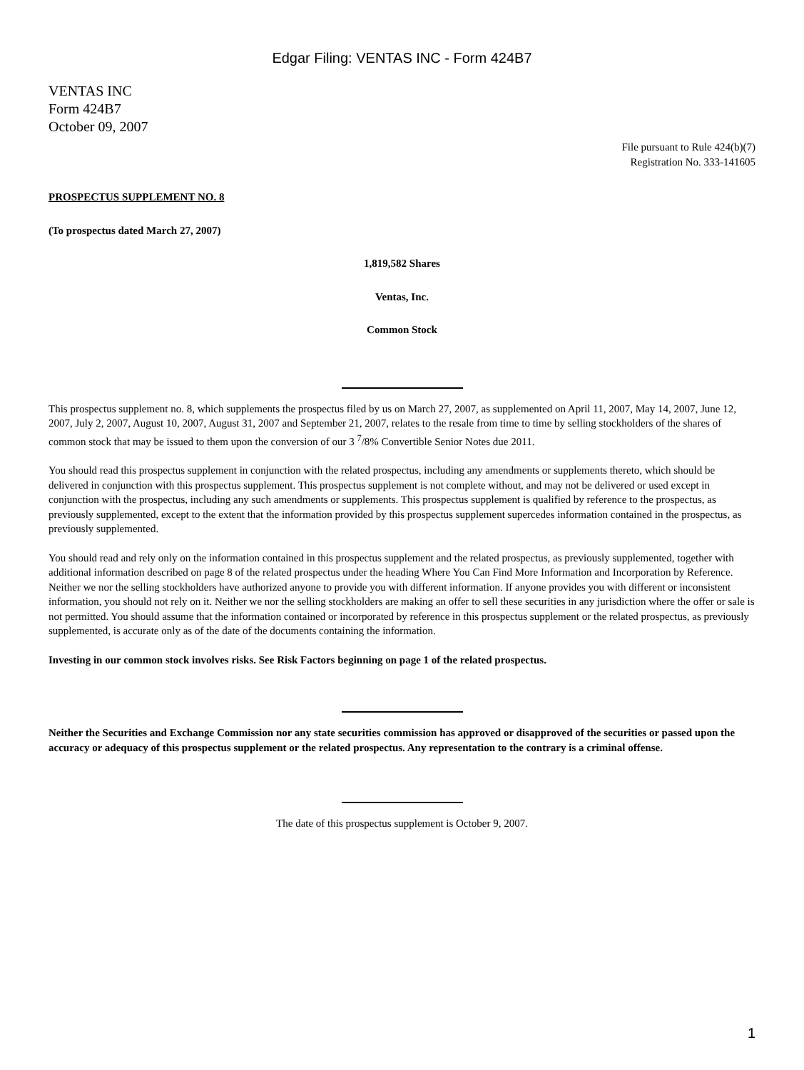Edgar Filing: VENTAS INC - Form 424B7
VENTAS INC
Form 424B7
October 09, 2007
File pursuant to Rule 424(b)(7)
Registration No. 333-141605
PROSPECTUS SUPPLEMENT NO. 8
(To prospectus dated March 27, 2007)
1,819,582 Shares
Ventas, Inc.
Common Stock
This prospectus supplement no. 8, which supplements the prospectus filed by us on March 27, 2007, as supplemented on April 11, 2007, May 14, 2007, June 12, 2007, July 2, 2007, August 10, 2007, August 31, 2007 and September 21, 2007, relates to the resale from time to time by selling stockholders of the shares of common stock that may be issued to them upon the conversion of our 3 <sup>7</sup>/8% Convertible Senior Notes due 2011.
You should read this prospectus supplement in conjunction with the related prospectus, including any amendments or supplements thereto, which should be delivered in conjunction with this prospectus supplement. This prospectus supplement is not complete without, and may not be delivered or used except in conjunction with the prospectus, including any such amendments or supplements. This prospectus supplement is qualified by reference to the prospectus, as previously supplemented, except to the extent that the information provided by this prospectus supplement supercedes information contained in the prospectus, as previously supplemented.
You should read and rely only on the information contained in this prospectus supplement and the related prospectus, as previously supplemented, together with additional information described on page 8 of the related prospectus under the heading Where You Can Find More Information and Incorporation by Reference. Neither we nor the selling stockholders have authorized anyone to provide you with different information. If anyone provides you with different or inconsistent information, you should not rely on it. Neither we nor the selling stockholders are making an offer to sell these securities in any jurisdiction where the offer or sale is not permitted. You should assume that the information contained or incorporated by reference in this prospectus supplement or the related prospectus, as previously supplemented, is accurate only as of the date of the documents containing the information.
Investing in our common stock involves risks. See Risk Factors beginning on page 1 of the related prospectus.
Neither the Securities and Exchange Commission nor any state securities commission has approved or disapproved of the securities or passed upon the accuracy or adequacy of this prospectus supplement or the related prospectus. Any representation to the contrary is a criminal offense.
The date of this prospectus supplement is October 9, 2007.
1